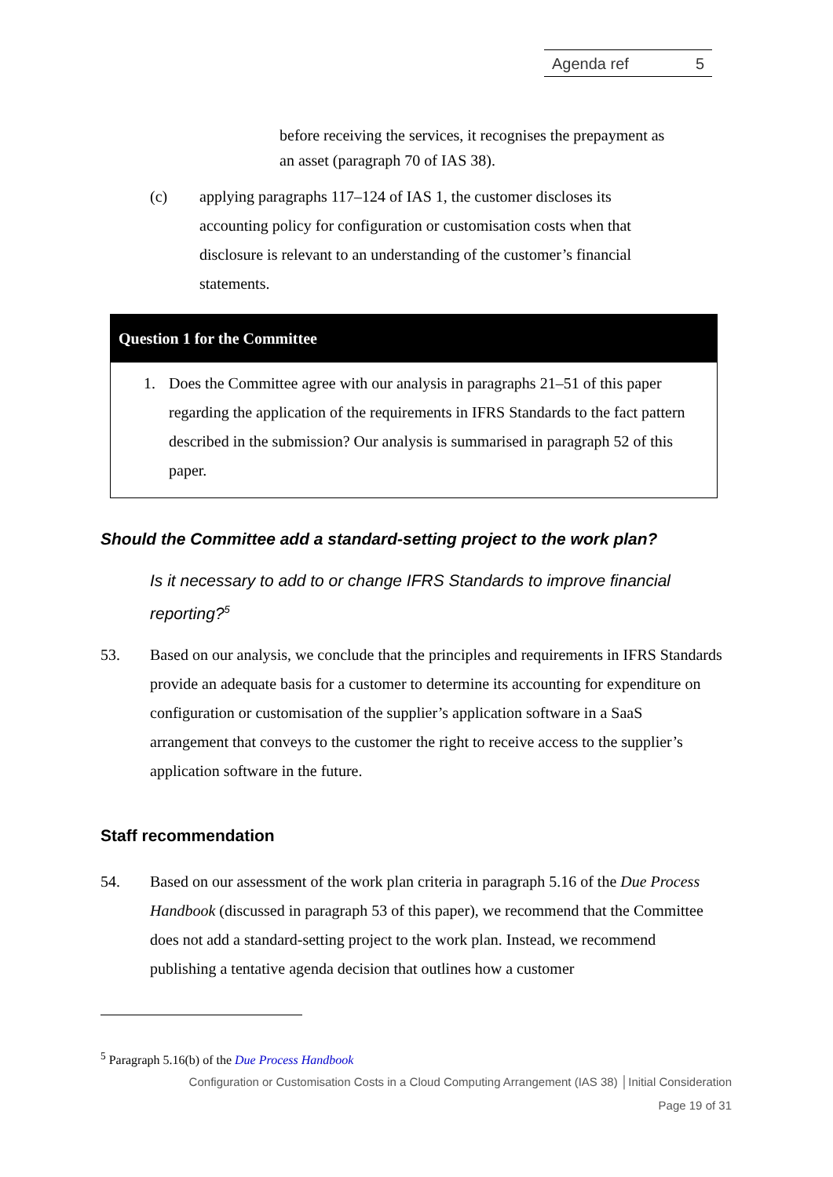Agenda ref 5
before receiving the services, it recognises the prepayment as an asset (paragraph 70 of IAS 38).
(c) applying paragraphs 117–124 of IAS 1, the customer discloses its accounting policy for configuration or customisation costs when that disclosure is relevant to an understanding of the customer’s financial statements.
Question 1 for the Committee
1. Does the Committee agree with our analysis in paragraphs 21–51 of this paper regarding the application of the requirements in IFRS Standards to the fact pattern described in the submission? Our analysis is summarised in paragraph 52 of this paper.
Should the Committee add a standard-setting project to the work plan?
Is it necessary to add to or change IFRS Standards to improve financial reporting?<sup>5</sup>
53. Based on our analysis, we conclude that the principles and requirements in IFRS Standards provide an adequate basis for a customer to determine its accounting for expenditure on configuration or customisation of the supplier’s application software in a SaaS arrangement that conveys to the customer the right to receive access to the supplier’s application software in the future.
Staff recommendation
54. Based on our assessment of the work plan criteria in paragraph 5.16 of the Due Process Handbook (discussed in paragraph 53 of this paper), we recommend that the Committee does not add a standard-setting project to the work plan. Instead, we recommend publishing a tentative agenda decision that outlines how a customer
<sup>5</sup> Paragraph 5.16(b) of the Due Process Handbook
Configuration or Customisation Costs in a Cloud Computing Arrangement (IAS 38) │Initial Consideration
Page 19 of 31